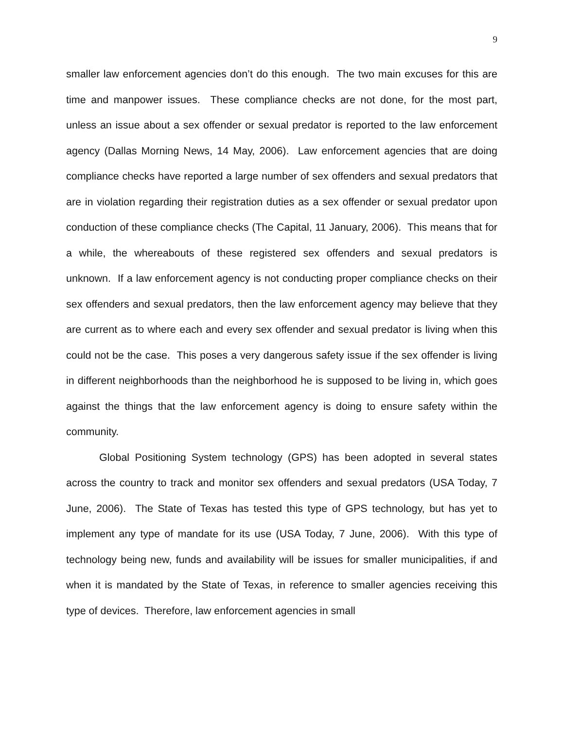9
smaller law enforcement agencies don’t do this enough. The two main excuses for this are time and manpower issues. These compliance checks are not done, for the most part, unless an issue about a sex offender or sexual predator is reported to the law enforcement agency (Dallas Morning News, 14 May, 2006). Law enforcement agencies that are doing compliance checks have reported a large number of sex offenders and sexual predators that are in violation regarding their registration duties as a sex offender or sexual predator upon conduction of these compliance checks (The Capital, 11 January, 2006). This means that for a while, the whereabouts of these registered sex offenders and sexual predators is unknown. If a law enforcement agency is not conducting proper compliance checks on their sex offenders and sexual predators, then the law enforcement agency may believe that they are current as to where each and every sex offender and sexual predator is living when this could not be the case. This poses a very dangerous safety issue if the sex offender is living in different neighborhoods than the neighborhood he is supposed to be living in, which goes against the things that the law enforcement agency is doing to ensure safety within the community.
Global Positioning System technology (GPS) has been adopted in several states across the country to track and monitor sex offenders and sexual predators (USA Today, 7 June, 2006). The State of Texas has tested this type of GPS technology, but has yet to implement any type of mandate for its use (USA Today, 7 June, 2006). With this type of technology being new, funds and availability will be issues for smaller municipalities, if and when it is mandated by the State of Texas, in reference to smaller agencies receiving this type of devices. Therefore, law enforcement agencies in small